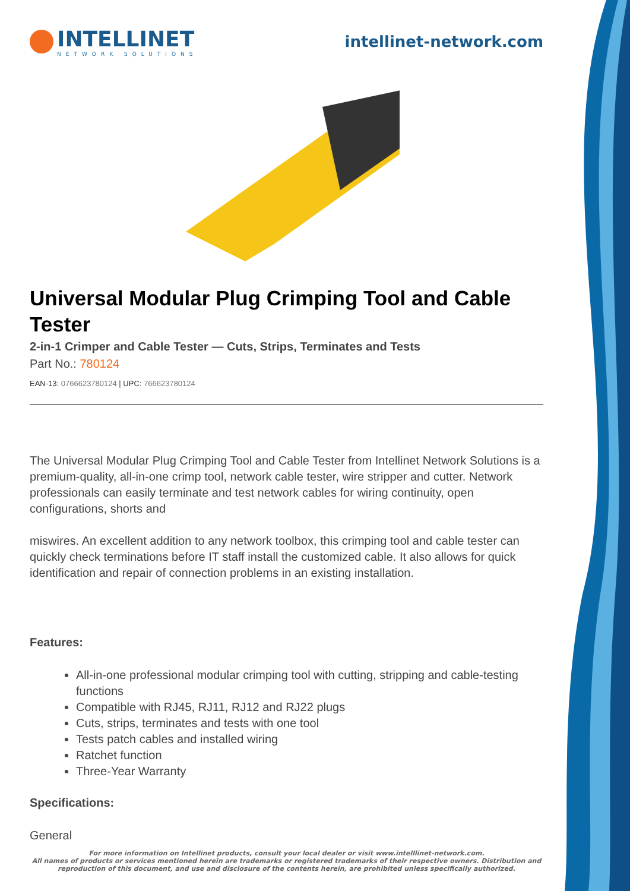INTELLINET
NETWORK SOLUTIONS
intellinet-network.com
Universal Modular Plug Crimping Tool and Cable Tester
2-in-1 Crimper and Cable Tester — Cuts, Strips, Terminates and Tests
Part No.: 780124
EAN-13: 0766623780124 | UPC: 766623780124
The Universal Modular Plug Crimping Tool and Cable Tester from Intellinet Network Solutions is a premium-quality, all-in-one crimp tool, network cable tester, wire stripper and cutter. Network professionals can easily terminate and test network cables for wiring continuity, open configurations, shorts and
miswires. An excellent addition to any network toolbox, this crimping tool and cable tester can quickly check terminations before IT staff install the customized cable. It also allows for quick identification and repair of connection problems in an existing installation.
Features:
All-in-one professional modular crimping tool with cutting, stripping and cable-testing functions
Compatible with RJ45, RJ11, RJ12 and RJ22 plugs
Cuts, strips, terminates and tests with one tool
Tests patch cables and installed wiring
Ratchet function
Three-Year Warranty
Specifications:
General
For more information on Intellinet products, consult your local dealer or visit www.intelllinet-network.com.
All names of products or services mentioned herein are trademarks or registered trademarks of their respective owners. Distribution and reproduction of this document, and use and disclosure of the contents herein, are prohibited unless specifically authorized.